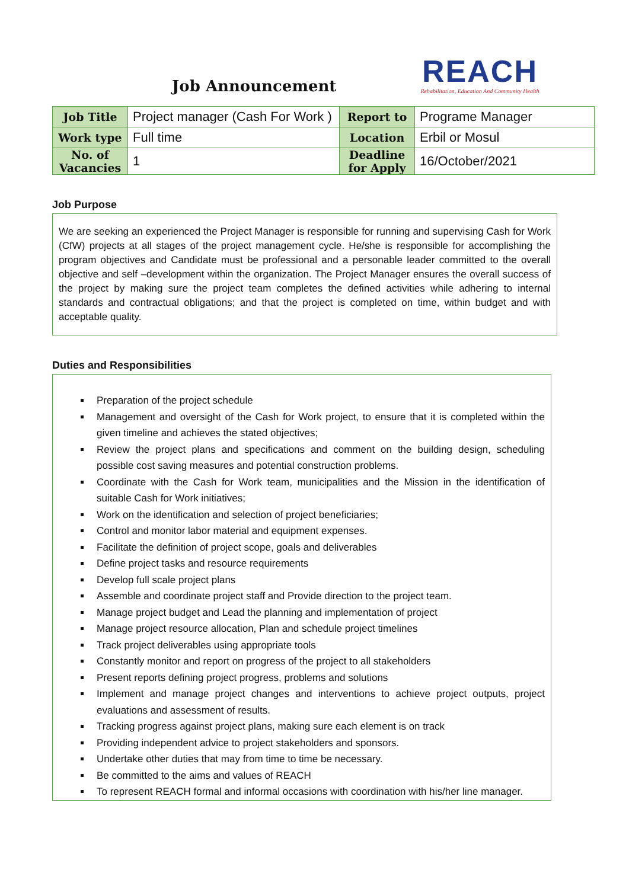Job Announcement
REACH
Rehabilitation, Education And Community Health
| Job Title | Project manager (Cash For Work ) | Report to | Programe Manager |
| Work type | Full time | Location | Erbil or Mosul |
| No. of Vacancies | 1 | Deadline for Apply | 16/October/2021 |
Job Purpose
We are seeking an experienced the Project Manager is responsible for running and supervising Cash for Work (CfW) projects at all stages of the project management cycle. He/she is responsible for accomplishing the program objectives and Candidate must be professional and a personable leader committed to the overall objective and self –development within the organization. The Project Manager ensures the overall success of the project by making sure the project team completes the defined activities while adhering to internal standards and contractual obligations; and that the project is completed on time, within budget and with acceptable quality.
Duties and Responsibilities
Preparation of the project schedule
Management and oversight of the Cash for Work project, to ensure that it is completed within the given timeline and achieves the stated objectives;
Review the project plans and specifications and comment on the building design, scheduling possible cost saving measures and potential construction problems.
Coordinate with the Cash for Work team, municipalities and the Mission in the identification of suitable Cash for Work initiatives;
Work on the identification and selection of project beneficiaries;
Control and monitor labor material and equipment expenses.
Facilitate the definition of project scope, goals and deliverables
Define project tasks and resource requirements
Develop full scale project plans
Assemble and coordinate project staff and Provide direction to the project team.
Manage project budget and Lead the planning and implementation of project
Manage project resource allocation, Plan and schedule project timelines
Track project deliverables using appropriate tools
Constantly monitor and report on progress of the project to all stakeholders
Present reports defining project progress, problems and solutions
Implement and manage project changes and interventions to achieve project outputs, project evaluations and assessment of results.
Tracking progress against project plans, making sure each element is on track
Providing independent advice to project stakeholders and sponsors.
Undertake other duties that may from time to time be necessary.
Be committed to the aims and values of REACH
To represent REACH formal and informal occasions with coordination with his/her line manager.